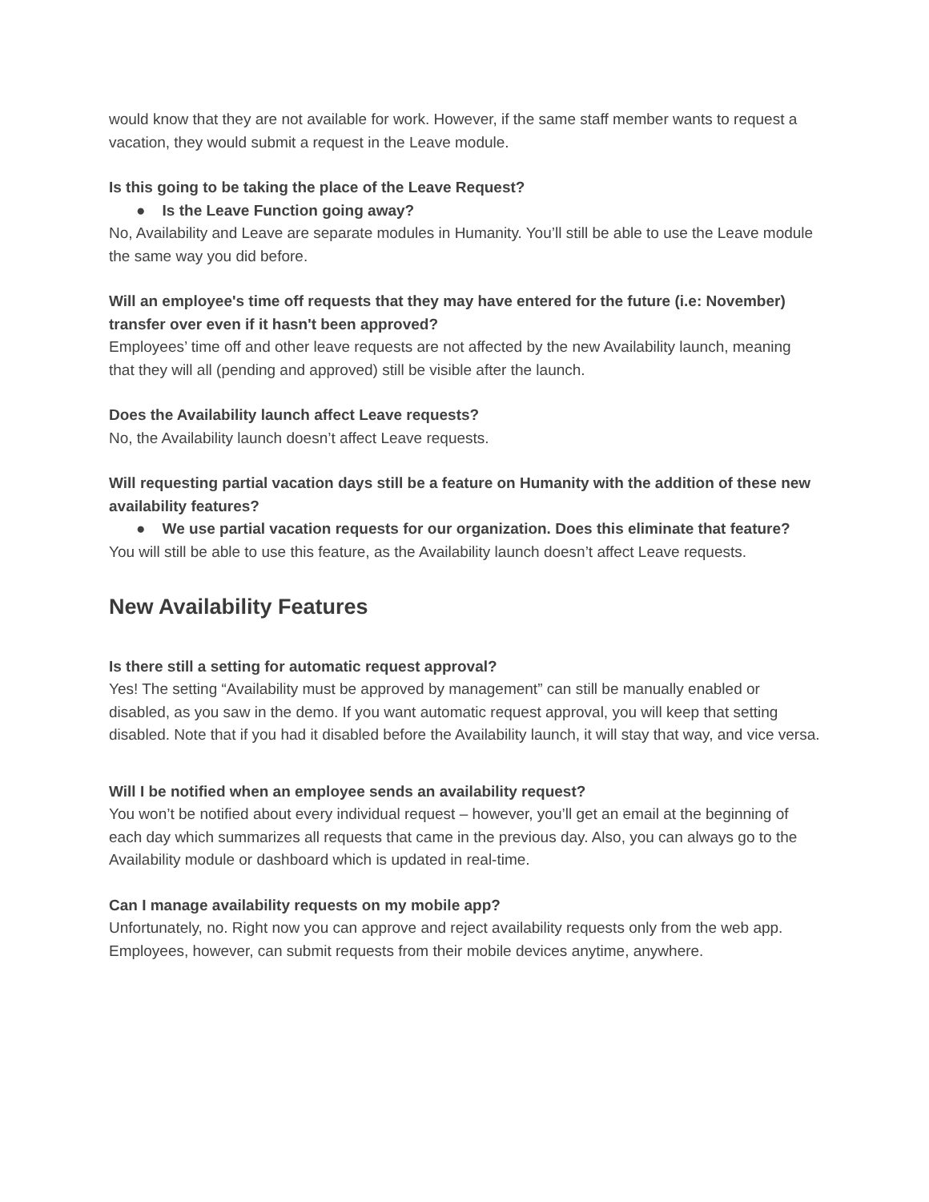would know that they are not available for work. However, if the same staff member wants to request a vacation, they would submit a request in the Leave module.
Is this going to be taking the place of the Leave Request?
● Is the Leave Function going away?
No, Availability and Leave are separate modules in Humanity. You’ll still be able to use the Leave module the same way you did before.
Will an employee's time off requests that they may have entered for the future (i.e: November) transfer over even if it hasn't been approved?
Employees’ time off and other leave requests are not affected by the new Availability launch, meaning that they will all (pending and approved) still be visible after the launch.
Does the Availability launch affect Leave requests?
No, the Availability launch doesn’t affect Leave requests.
Will requesting partial vacation days still be a feature on Humanity with the addition of these new availability features?
● We use partial vacation requests for our organization. Does this eliminate that feature?
You will still be able to use this feature, as the Availability launch doesn’t affect Leave requests.
New Availability Features
Is there still a setting for automatic request approval?
Yes! The setting “Availability must be approved by management” can still be manually enabled or disabled, as you saw in the demo. If you want automatic request approval, you will keep that setting disabled. Note that if you had it disabled before the Availability launch, it will stay that way, and vice versa.
Will I be notified when an employee sends an availability request?
You won’t be notified about every individual request – however, you’ll get an email at the beginning of each day which summarizes all requests that came in the previous day. Also, you can always go to the Availability module or dashboard which is updated in real-time.
Can I manage availability requests on my mobile app?
Unfortunately, no. Right now you can approve and reject availability requests only from the web app. Employees, however, can submit requests from their mobile devices anytime, anywhere.